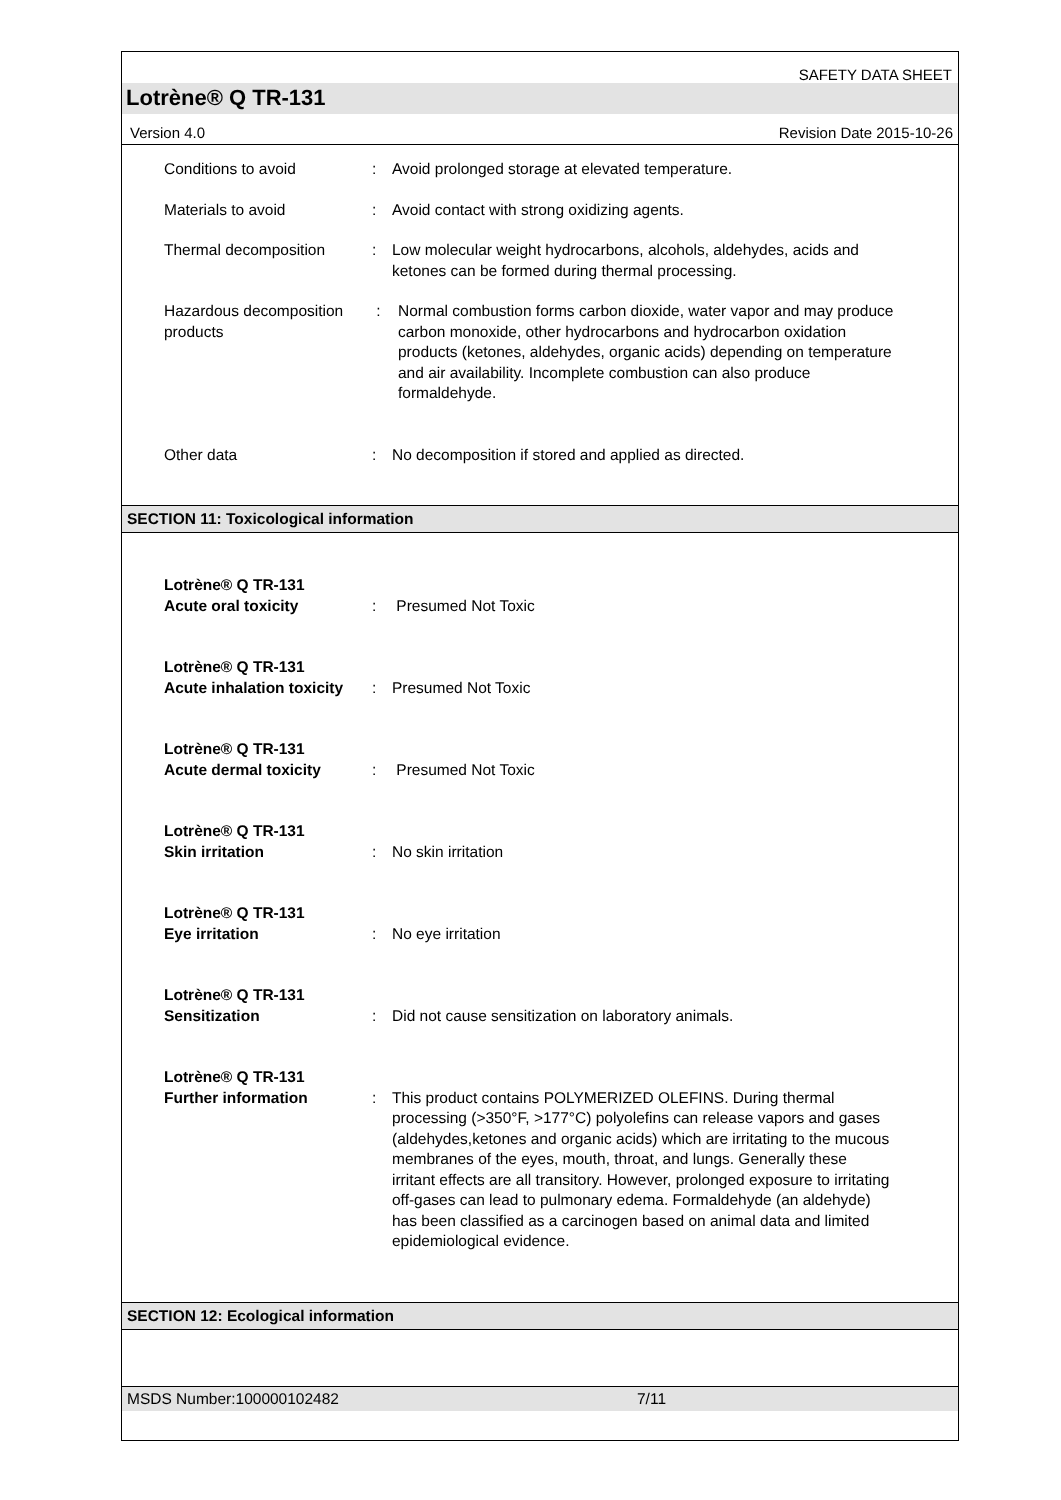SAFETY DATA SHEET
Lotrène® Q TR-131
Version 4.0 Revision Date 2015-10-26
Conditions to avoid : Avoid prolonged storage at elevated temperature.
Materials to avoid : Avoid contact with strong oxidizing agents.
Thermal decomposition : Low molecular weight hydrocarbons, alcohols, aldehydes, acids and ketones can be formed during thermal processing.
Hazardous decomposition products
: Normal combustion forms carbon dioxide, water vapor and may produce carbon monoxide, other hydrocarbons and hydrocarbon oxidation products (ketones, aldehydes, organic acids) depending on temperature and air availability. Incomplete combustion can also produce formaldehyde.
Other data : No decomposition if stored and applied as directed.
SECTION 11: Toxicological information
Lotrène® Q TR-131
Acute oral toxicity
:
Presumed Not Toxic
Lotrène® Q TR-131
Acute inhalation toxicity
:
Presumed Not Toxic
Lotrène® Q TR-131
Acute dermal toxicity
:
Presumed Not Toxic
Lotrène® Q TR-131
Skin irritation
:
No skin irritation
Lotrène® Q TR-131
Eye irritation
:
No eye irritation
Lotrène® Q TR-131
Sensitization
:
Did not cause sensitization on laboratory animals.
Lotrène® Q TR-131
Further information
:
This product contains POLYMERIZED OLEFINS. During thermal processing (>350°F, >177°C) polyolefins can release vapors and gases (aldehydes,ketones and organic acids) which are irritating to the mucous membranes of the eyes, mouth, throat, and lungs. Generally these irritant effects are all transitory. However, prolonged exposure to irritating off-gases can lead to pulmonary edema. Formaldehyde (an aldehyde) has been classified as a carcinogen based on animal data and limited epidemiological evidence.
SECTION 12: Ecological information
MSDS Number:100000102482 7/11